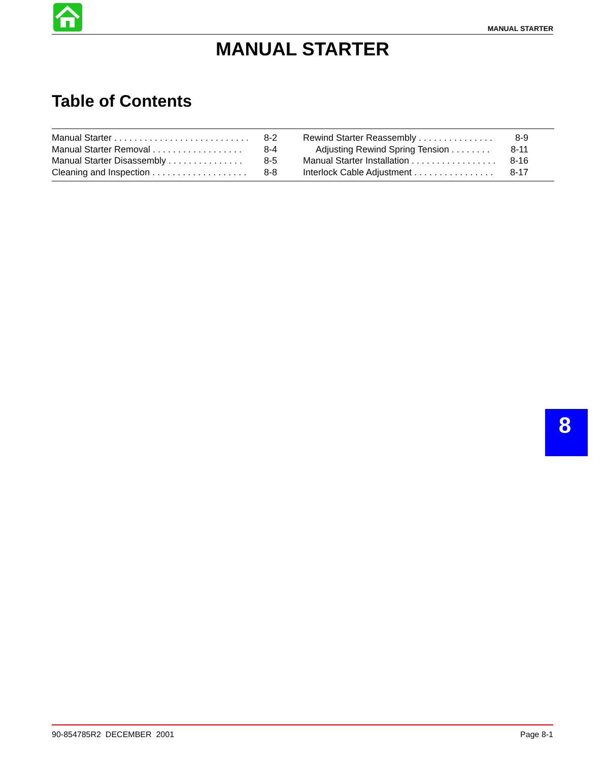MANUAL STARTER
MANUAL STARTER
Table of Contents
Manual Starter . . . . . . . . . . . . . . . . . . . . . . . . . . . 8-2
Manual Starter Removal . . . . . . . . . . . . . . . . . . 8-4
Manual Starter Disassembly . . . . . . . . . . . . . . . 8-5
Cleaning and Inspection . . . . . . . . . . . . . . . . . . . 8-8
Rewind Starter Reassembly . . . . . . . . . . . . . . . 8-9
Adjusting Rewind Spring Tension . . . . . . . . 8-11
Manual Starter Installation . . . . . . . . . . . . . . . . . 8-16
Interlock Cable Adjustment . . . . . . . . . . . . . . . . 8-17
8
90-854785R2 DECEMBER 2001 Page 8-1